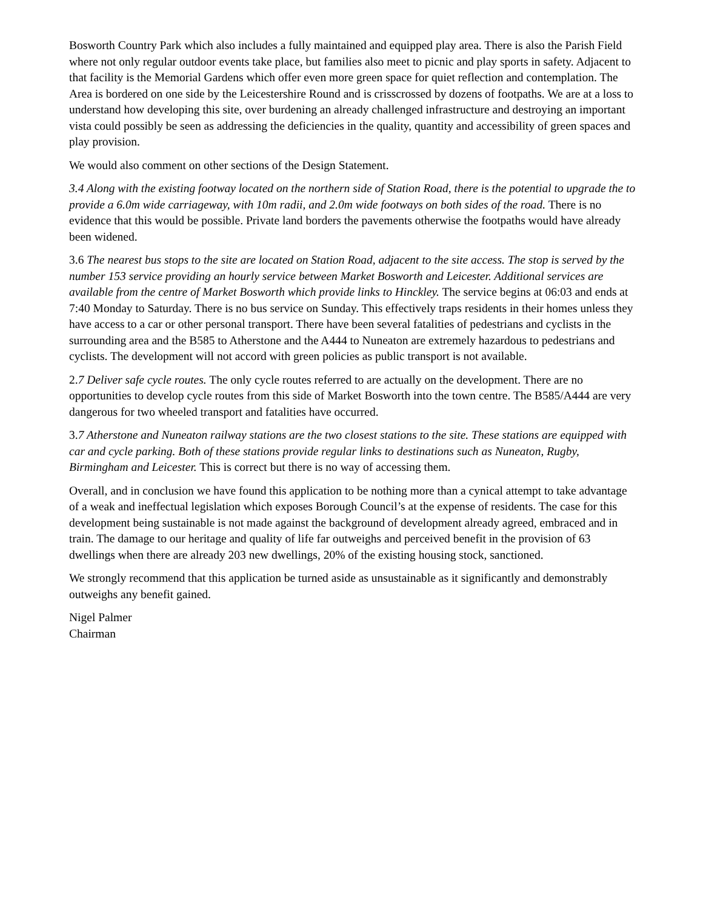Bosworth Country Park which also includes a fully maintained and equipped play area. There is also the Parish Field where not only regular outdoor events take place, but families also meet to picnic and play sports in safety. Adjacent to that facility is the Memorial Gardens which offer even more green space for quiet reflection and contemplation. The Area is bordered on one side by the Leicestershire Round and is crisscrossed by dozens of footpaths. We are at a loss to understand how developing this site, over burdening an already challenged infrastructure and destroying an important vista could possibly be seen as addressing the deficiencies in the quality, quantity and accessibility of green spaces and play provision.
We would also comment on other sections of the Design Statement.
3.4 Along with the existing footway located on the northern side of Station Road, there is the potential to upgrade the to provide a 6.0m wide carriageway, with 10m radii, and 2.0m wide footways on both sides of the road. There is no evidence that this would be possible. Private land borders the pavements otherwise the footpaths would have already been widened.
3.6 The nearest bus stops to the site are located on Station Road, adjacent to the site access. The stop is served by the number 153 service providing an hourly service between Market Bosworth and Leicester. Additional services are available from the centre of Market Bosworth which provide links to Hinckley. The service begins at 06:03 and ends at 7:40 Monday to Saturday. There is no bus service on Sunday. This effectively traps residents in their homes unless they have access to a car or other personal transport. There have been several fatalities of pedestrians and cyclists in the surrounding area and the B585 to Atherstone and the A444 to Nuneaton are extremely hazardous to pedestrians and cyclists. The development will not accord with green policies as public transport is not available.
2.7 Deliver safe cycle routes. The only cycle routes referred to are actually on the development. There are no opportunities to develop cycle routes from this side of Market Bosworth into the town centre. The B585/A444 are very dangerous for two wheeled transport and fatalities have occurred.
3.7 Atherstone and Nuneaton railway stations are the two closest stations to the site. These stations are equipped with car and cycle parking. Both of these stations provide regular links to destinations such as Nuneaton, Rugby, Birmingham and Leicester. This is correct but there is no way of accessing them.
Overall, and in conclusion we have found this application to be nothing more than a cynical attempt to take advantage of a weak and ineffectual legislation which exposes Borough Council’s at the expense of residents. The case for this development being sustainable is not made against the background of development already agreed, embraced and in train. The damage to our heritage and quality of life far outweighs and perceived benefit in the provision of 63 dwellings when there are already 203 new dwellings, 20% of the existing housing stock, sanctioned.
We strongly recommend that this application be turned aside as unsustainable as it significantly and demonstrably outweighs any benefit gained.
Nigel Palmer
Chairman